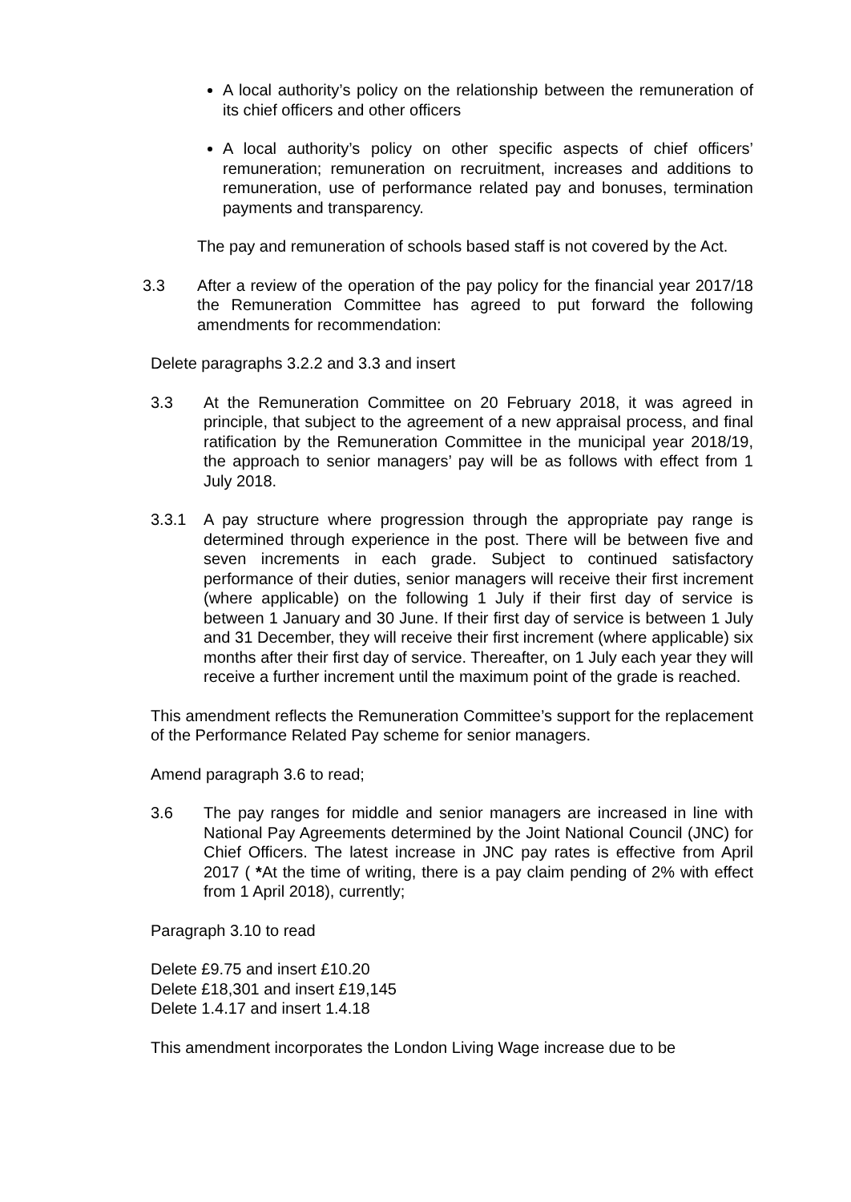A local authority’s policy on the relationship between the remuneration of its chief officers and other officers
A local authority’s policy on other specific aspects of chief officers’ remuneration; remuneration on recruitment, increases and additions to remuneration, use of performance related pay and bonuses, termination payments and transparency.
The pay and remuneration of schools based staff is not covered by the Act.
3.3 After a review of the operation of the pay policy for the financial year 2017/18 the Remuneration Committee has agreed to put forward the following amendments for recommendation:
Delete paragraphs 3.2.2 and 3.3 and insert
3.3 At the Remuneration Committee on 20 February 2018, it was agreed in principle, that subject to the agreement of a new appraisal process, and final ratification by the Remuneration Committee in the municipal year 2018/19, the approach to senior managers’ pay will be as follows with effect from 1 July 2018.
3.3.1 A pay structure where progression through the appropriate pay range is determined through experience in the post. There will be between five and seven increments in each grade. Subject to continued satisfactory performance of their duties, senior managers will receive their first increment (where applicable) on the following 1 July if their first day of service is between 1 January and 30 June. If their first day of service is between 1 July and 31 December, they will receive their first increment (where applicable) six months after their first day of service. Thereafter, on 1 July each year they will receive a further increment until the maximum point of the grade is reached.
This amendment reflects the Remuneration Committee’s support for the replacement of the Performance Related Pay scheme for senior managers.
Amend paragraph 3.6 to read;
3.6 The pay ranges for middle and senior managers are increased in line with National Pay Agreements determined by the Joint National Council (JNC) for Chief Officers. The latest increase in JNC pay rates is effective from April 2017 ( *At the time of writing, there is a pay claim pending of 2% with effect from 1 April 2018), currently;
Paragraph 3.10 to read
Delete £9.75 and insert £10.20
Delete £18,301 and insert £19,145
Delete 1.4.17 and insert 1.4.18
This amendment incorporates the London Living Wage increase due to be